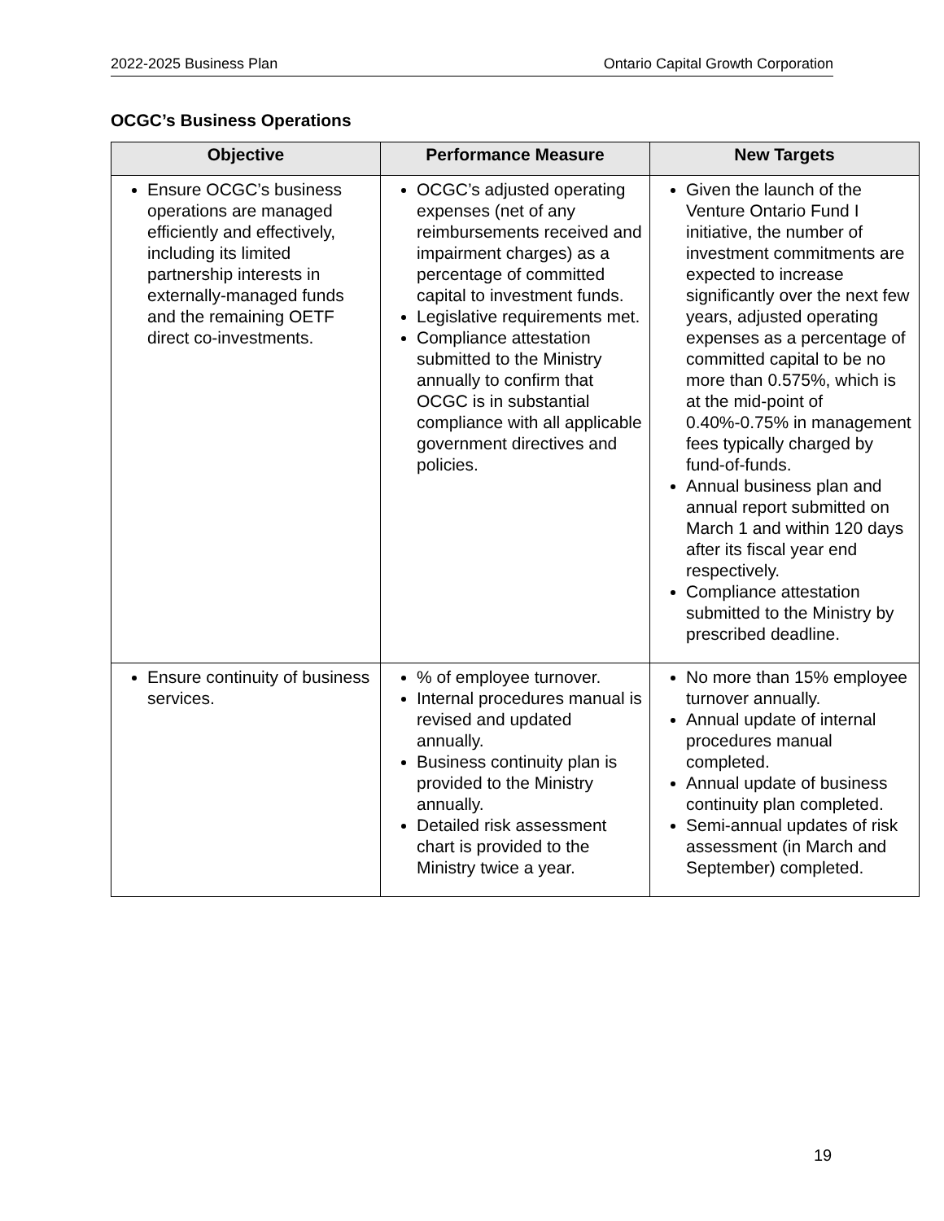2022-2025 Business Plan Ontario Capital Growth Corporation
OCGC’s Business Operations
| Objective | Performance Measure | New Targets |
| --- | --- | --- |
| Ensure OCGC’s business operations are managed efficiently and effectively, including its limited partnership interests in externally-managed funds and the remaining OETF direct co-investments. | OCGC’s adjusted operating expenses (net of any reimbursements received and impairment charges) as a percentage of committed capital to investment funds. Legislative requirements met. Compliance attestation submitted to the Ministry annually to confirm that OCGC is in substantial compliance with all applicable government directives and policies. | Given the launch of the Venture Ontario Fund I initiative, the number of investment commitments are expected to increase significantly over the next few years, adjusted operating expenses as a percentage of committed capital to be no more than 0.575%, which is at the mid-point of 0.40%-0.75% in management fees typically charged by fund-of-funds. Annual business plan and annual report submitted on March 1 and within 120 days after its fiscal year end respectively. Compliance attestation submitted to the Ministry by prescribed deadline. |
| Ensure continuity of business services. | % of employee turnover. Internal procedures manual is revised and updated annually. Business continuity plan is provided to the Ministry annually. Detailed risk assessment chart is provided to the Ministry twice a year. | No more than 15% employee turnover annually. Annual update of internal procedures manual completed. Annual update of business continuity plan completed. Semi-annual updates of risk assessment (in March and September) completed. |
19